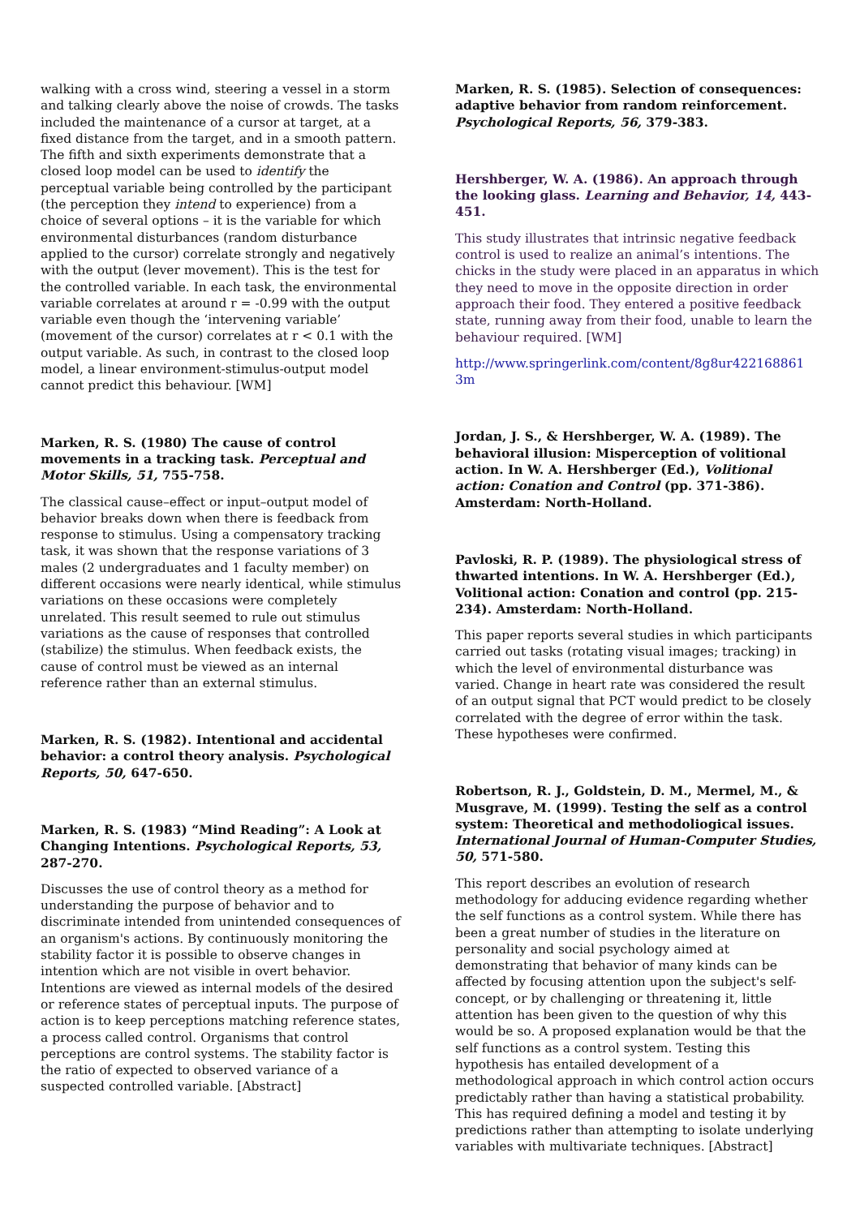walking with a cross wind, steering a vessel in a storm and talking clearly above the noise of crowds. The tasks included the maintenance of a cursor at target, at a fixed distance from the target, and in a smooth pattern. The fifth and sixth experiments demonstrate that a closed loop model can be used to identify the perceptual variable being controlled by the participant (the perception they intend to experience) from a choice of several options – it is the variable for which environmental disturbances (random disturbance applied to the cursor) correlate strongly and negatively with the output (lever movement). This is the test for the controlled variable. In each task, the environmental variable correlates at around r = -0.99 with the output variable even though the ‘intervening variable’ (movement of the cursor) correlates at r < 0.1 with the output variable. As such, in contrast to the closed loop model, a linear environment-stimulus-output model cannot predict this behaviour. [WM]
Marken, R. S. (1980) The cause of control movements in a tracking task. Perceptual and Motor Skills, 51, 755-758.
The classical cause–effect or input–output model of behavior breaks down when there is feedback from response to stimulus. Using a compensatory tracking task, it was shown that the response variations of 3 males (2 undergraduates and 1 faculty member) on different occasions were nearly identical, while stimulus variations on these occasions were completely unrelated. This result seemed to rule out stimulus variations as the cause of responses that controlled (stabilize) the stimulus. When feedback exists, the cause of control must be viewed as an internal reference rather than an external stimulus.
Marken, R. S. (1982). Intentional and accidental behavior: a control theory analysis. Psychological Reports, 50, 647-650.
Marken, R. S. (1983) “Mind Reading”: A Look at Changing Intentions. Psychological Reports, 53, 287-270.
Discusses the use of control theory as a method for understanding the purpose of behavior and to discriminate intended from unintended consequences of an organism's actions. By continuously monitoring the stability factor it is possible to observe changes in intention which are not visible in overt behavior. Intentions are viewed as internal models of the desired or reference states of perceptual inputs. The purpose of action is to keep perceptions matching reference states, a process called control. Organisms that control perceptions are control systems. The stability factor is the ratio of expected to observed variance of a suspected controlled variable. [Abstract]
Marken, R. S. (1985). Selection of consequences: adaptive behavior from random reinforcement. Psychological Reports, 56, 379-383.
Hershberger, W. A. (1986). An approach through the looking glass. Learning and Behavior, 14, 443-451.
This study illustrates that intrinsic negative feedback control is used to realize an animal’s intentions. The chicks in the study were placed in an apparatus in which they need to move in the opposite direction in order approach their food. They entered a positive feedback state, running away from their food, unable to learn the behaviour required. [WM]
http://www.springerlink.com/content/8g8ur422168861 3m
Jordan, J. S., & Hershberger, W. A. (1989). The behavioral illusion: Misperception of volitional action. In W. A. Hershberger (Ed.), Volitional action: Conation and Control (pp. 371-386). Amsterdam: North-Holland.
Pavloski, R. P. (1989). The physiological stress of thwarted intentions. In W. A. Hershberger (Ed.), Volitional action: Conation and control (pp. 215-234). Amsterdam: North-Holland.
This paper reports several studies in which participants carried out tasks (rotating visual images; tracking) in which the level of environmental disturbance was varied. Change in heart rate was considered the result of an output signal that PCT would predict to be closely correlated with the degree of error within the task. These hypotheses were confirmed.
Robertson, R. J., Goldstein, D. M., Mermel, M., & Musgrave, M. (1999). Testing the self as a control system: Theoretical and methodoliogical issues. International Journal of Human-Computer Studies, 50, 571-580.
This report describes an evolution of research methodology for adducing evidence regarding whether the self functions as a control system. While there has been a great number of studies in the literature on personality and social psychology aimed at demonstrating that behavior of many kinds can be affected by focusing attention upon the subject's self-concept, or by challenging or threatening it, little attention has been given to the question of why this would be so. A proposed explanation would be that the self functions as a control system. Testing this hypothesis has entailed development of a methodological approach in which control action occurs predictably rather than having a statistical probability. This has required defining a model and testing it by predictions rather than attempting to isolate underlying variables with multivariate techniques. [Abstract]